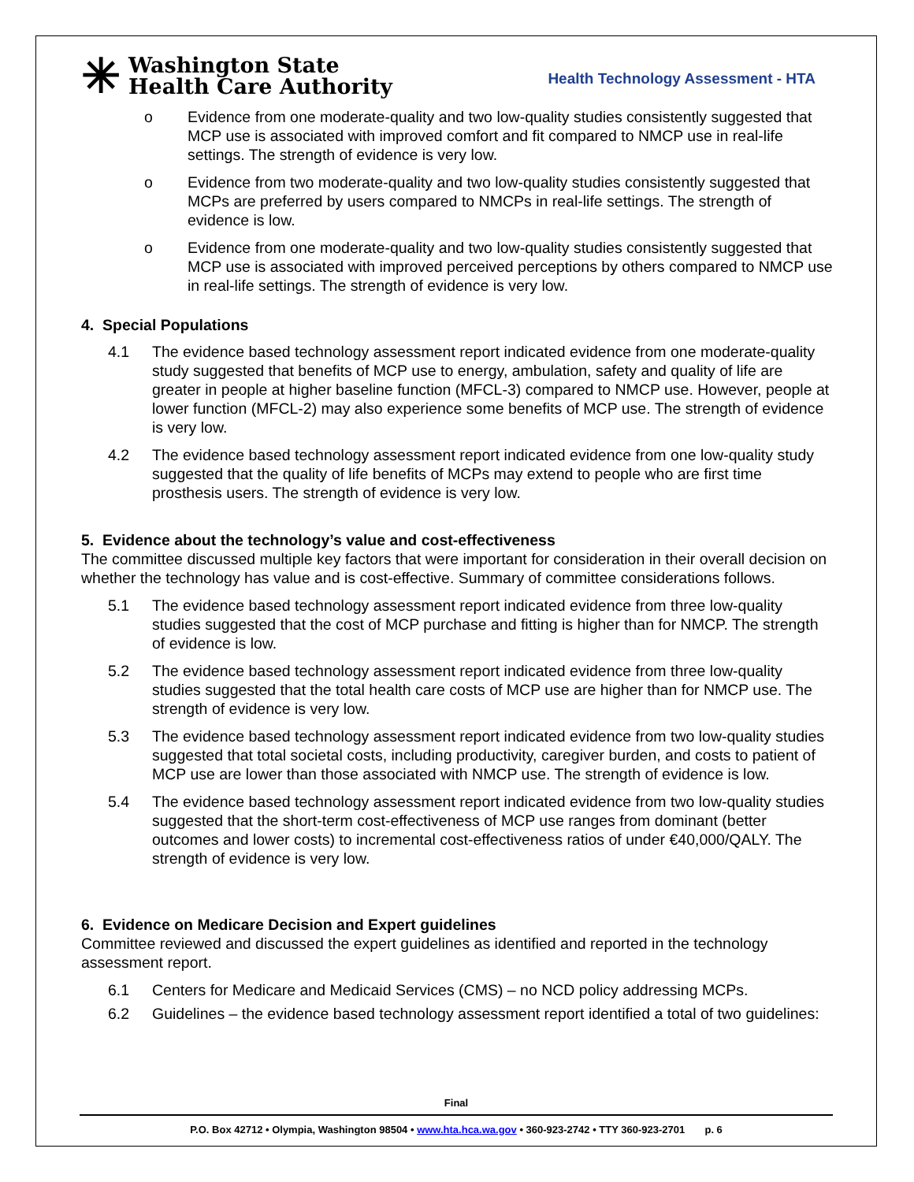✳
Washington State
Health Care Authority
Health Technology Assessment - HTA
o Evidence from one moderate-quality and two low-quality studies consistently suggested that MCP use is associated with improved comfort and fit compared to NMCP use in real-life settings. The strength of evidence is very low.
o Evidence from two moderate-quality and two low-quality studies consistently suggested that MCPs are preferred by users compared to NMCPs in real-life settings. The strength of evidence is low.
o Evidence from one moderate-quality and two low-quality studies consistently suggested that MCP use is associated with improved perceived perceptions by others compared to NMCP use in real-life settings. The strength of evidence is very low.
4. Special Populations
4.1 The evidence based technology assessment report indicated evidence from one moderate-quality study suggested that benefits of MCP use to energy, ambulation, safety and quality of life are greater in people at higher baseline function (MFCL-3) compared to NMCP use. However, people at lower function (MFCL-2) may also experience some benefits of MCP use. The strength of evidence is very low.
4.2 The evidence based technology assessment report indicated evidence from one low-quality study suggested that the quality of life benefits of MCPs may extend to people who are first time prosthesis users. The strength of evidence is very low.
5. Evidence about the technology’s value and cost-effectiveness
The committee discussed multiple key factors that were important for consideration in their overall decision on whether the technology has value and is cost-effective. Summary of committee considerations follows.
5.1 The evidence based technology assessment report indicated evidence from three low-quality studies suggested that the cost of MCP purchase and fitting is higher than for NMCP. The strength of evidence is low.
5.2 The evidence based technology assessment report indicated evidence from three low-quality studies suggested that the total health care costs of MCP use are higher than for NMCP use. The strength of evidence is very low.
5.3 The evidence based technology assessment report indicated evidence from two low-quality studies suggested that total societal costs, including productivity, caregiver burden, and costs to patient of MCP use are lower than those associated with NMCP use. The strength of evidence is low.
5.4 The evidence based technology assessment report indicated evidence from two low-quality studies suggested that the short-term cost-effectiveness of MCP use ranges from dominant (better outcomes and lower costs) to incremental cost-effectiveness ratios of under €40,000/QALY. The strength of evidence is very low.
6. Evidence on Medicare Decision and Expert guidelines
Committee reviewed and discussed the expert guidelines as identified and reported in the technology assessment report.
6.1 Centers for Medicare and Medicaid Services (CMS) – no NCD policy addressing MCPs.
6.2 Guidelines – the evidence based technology assessment report identified a total of two guidelines:
Final
P.O. Box 42712 • Olympia, Washington 98504 • www.hta.hca.wa.gov • 360-923-2742 • TTY 360-923-2701 p. 6